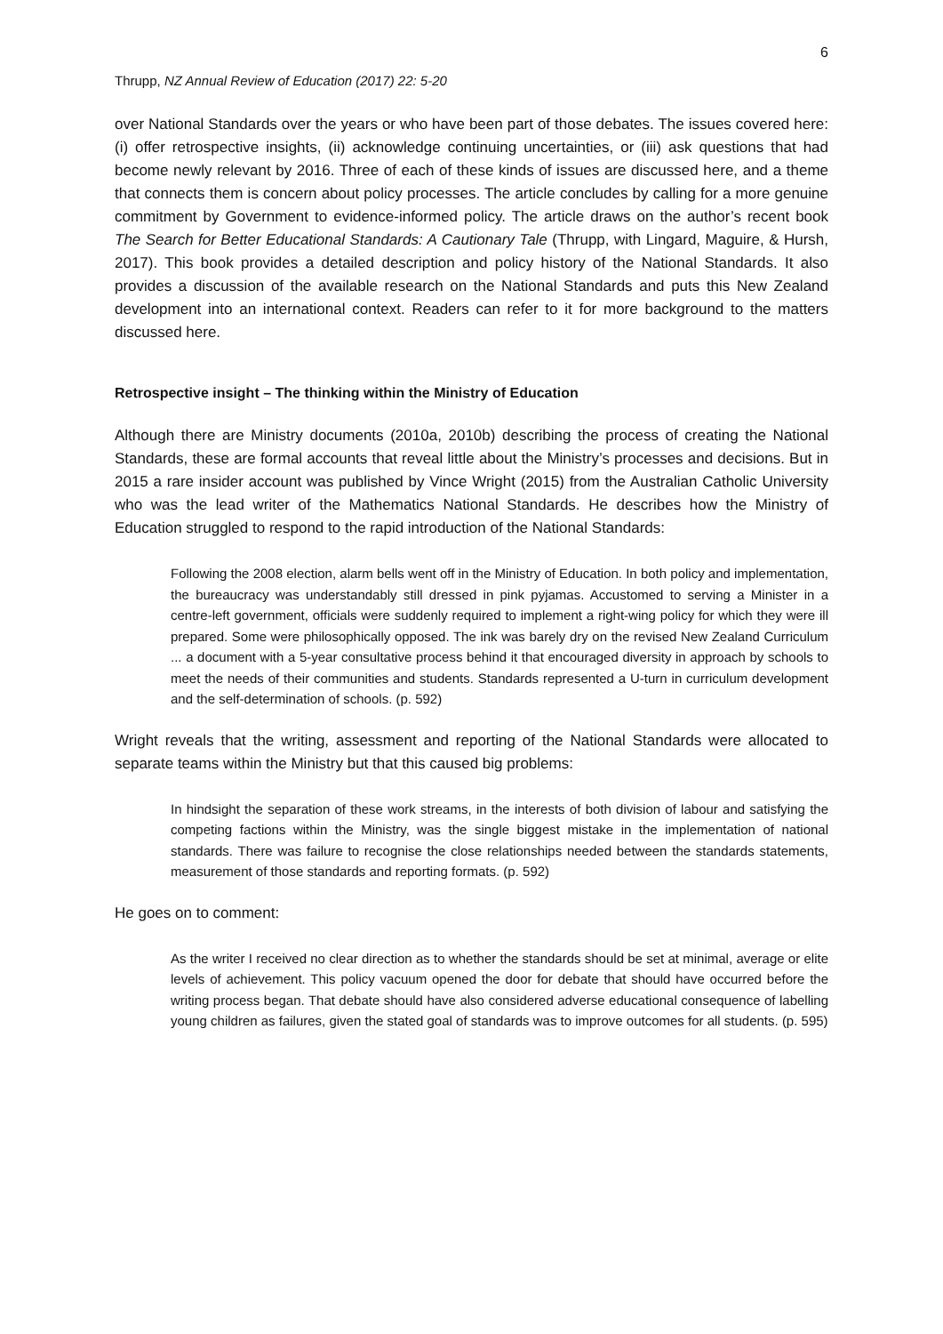6
Thrupp, NZ Annual Review of Education (2017) 22: 5-20
over National Standards over the years or who have been part of those debates. The issues covered here: (i) offer retrospective insights, (ii) acknowledge continuing uncertainties, or (iii) ask questions that had become newly relevant by 2016. Three of each of these kinds of issues are discussed here, and a theme that connects them is concern about policy processes. The article concludes by calling for a more genuine commitment by Government to evidence-informed policy. The article draws on the author’s recent book The Search for Better Educational Standards: A Cautionary Tale (Thrupp, with Lingard, Maguire, & Hursh, 2017). This book provides a detailed description and policy history of the National Standards. It also provides a discussion of the available research on the National Standards and puts this New Zealand development into an international context. Readers can refer to it for more background to the matters discussed here.
Retrospective insight – The thinking within the Ministry of Education
Although there are Ministry documents (2010a, 2010b) describing the process of creating the National Standards, these are formal accounts that reveal little about the Ministry’s processes and decisions. But in 2015 a rare insider account was published by Vince Wright (2015) from the Australian Catholic University who was the lead writer of the Mathematics National Standards. He describes how the Ministry of Education struggled to respond to the rapid introduction of the National Standards:
Following the 2008 election, alarm bells went off in the Ministry of Education. In both policy and implementation, the bureaucracy was understandably still dressed in pink pyjamas. Accustomed to serving a Minister in a centre-left government, officials were suddenly required to implement a right-wing policy for which they were ill prepared. Some were philosophically opposed. The ink was barely dry on the revised New Zealand Curriculum ... a document with a 5-year consultative process behind it that encouraged diversity in approach by schools to meet the needs of their communities and students. Standards represented a U-turn in curriculum development and the self-determination of schools. (p. 592)
Wright reveals that the writing, assessment and reporting of the National Standards were allocated to separate teams within the Ministry but that this caused big problems:
In hindsight the separation of these work streams, in the interests of both division of labour and satisfying the competing factions within the Ministry, was the single biggest mistake in the implementation of national standards. There was failure to recognise the close relationships needed between the standards statements, measurement of those standards and reporting formats. (p. 592)
He goes on to comment:
As the writer I received no clear direction as to whether the standards should be set at minimal, average or elite levels of achievement. This policy vacuum opened the door for debate that should have occurred before the writing process began. That debate should have also considered adverse educational consequence of labelling young children as failures, given the stated goal of standards was to improve outcomes for all students. (p. 595)